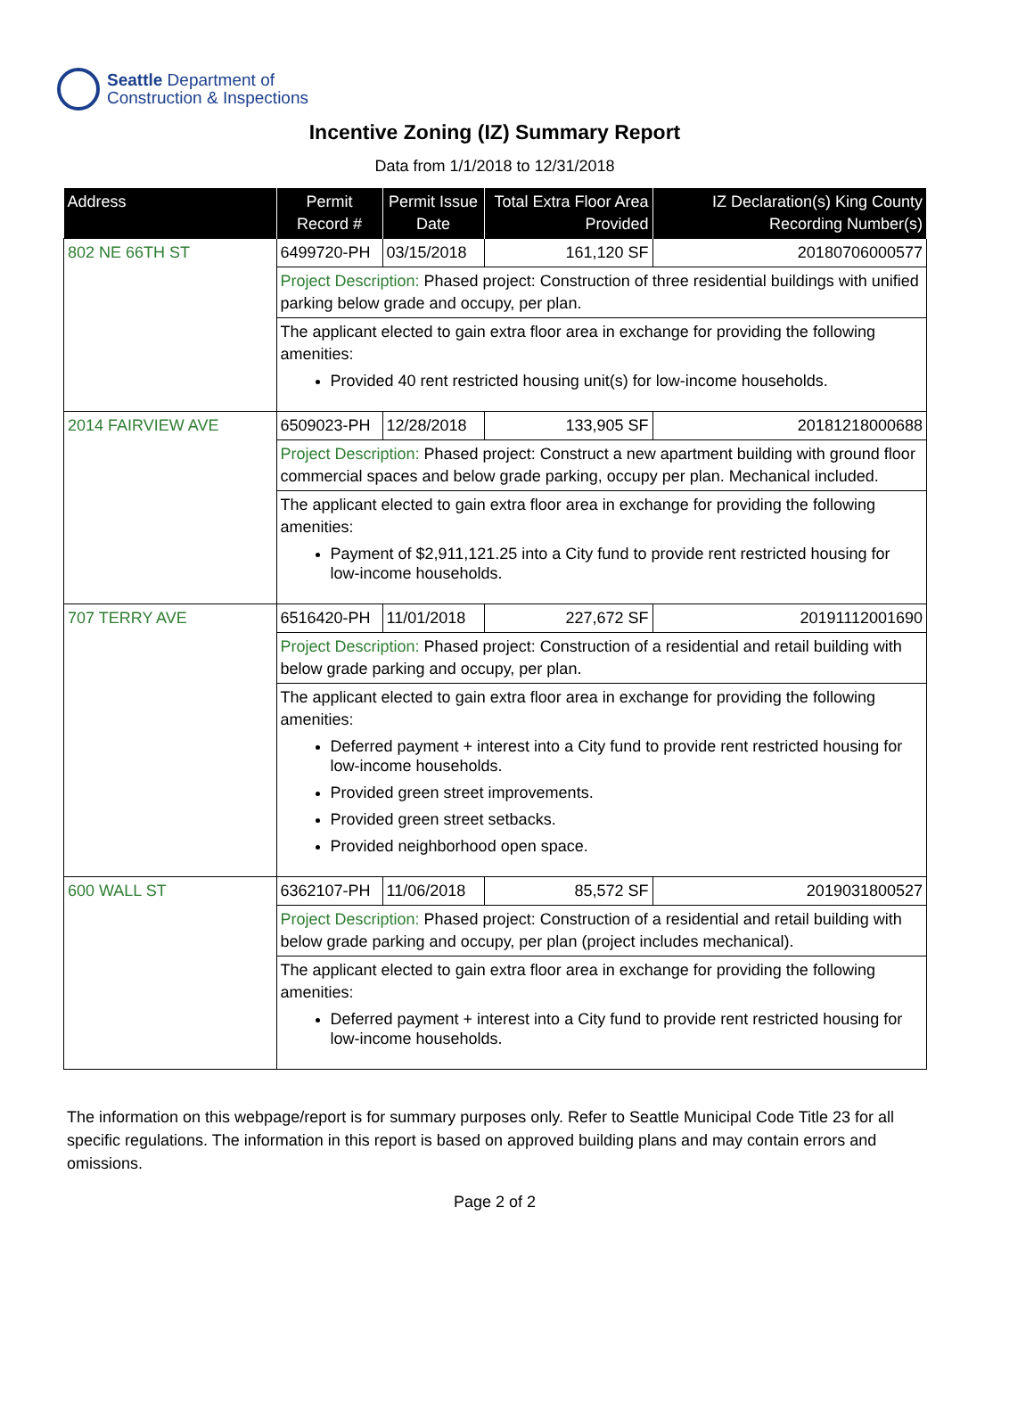Seattle Department of
Construction & Inspections
Incentive Zoning (IZ) Summary Report
Data from 1/1/2018 to 12/31/2018
| Address | Permit Record # | Permit Issue Date | Total Extra Floor Area Provided | IZ Declaration(s) King County Recording Number(s) |
| --- | --- | --- | --- | --- |
| 802 NE 66TH ST | 6499720-PH | 03/15/2018 | 161,120 SF | 20180706000577 |
| | Project Description: Phased project: Construction of three residential buildings with unified parking below grade and occupy, per plan. | | | |
| | The applicant elected to gain extra floor area in exchange for providing the following amenities: Provided 40 rent restricted housing unit(s) for low-income households. | | | |
| 2014 FAIRVIEW AVE | 6509023-PH | 12/28/2018 | 133,905 SF | 20181218000688 |
| | Project Description: Phased project: Construct a new apartment building with ground floor commercial spaces and below grade parking, occupy per plan. Mechanical included. | | | |
| | The applicant elected to gain extra floor area in exchange for providing the following amenities: Payment of $2,911,121.25 into a City fund to provide rent restricted housing for low-income households. | | | |
| 707 TERRY AVE | 6516420-PH | 11/01/2018 | 227,672 SF | 20191112001690 |
| | Project Description: Phased project: Construction of a residential and retail building with below grade parking and occupy, per plan. | | | |
| | The applicant elected to gain extra floor area in exchange for providing the following amenities: Deferred payment + interest into a City fund to provide rent restricted housing for low-income households. Provided green street improvements. Provided green street setbacks. Provided neighborhood open space. | | | |
| 600 WALL ST | 6362107-PH | 11/06/2018 | 85,572 SF | 2019031800527 |
| | Project Description: Phased project: Construction of a residential and retail building with below grade parking and occupy, per plan (project includes mechanical). | | | |
| | The applicant elected to gain extra floor area in exchange for providing the following amenities: Deferred payment + interest into a City fund to provide rent restricted housing for low-income households. | | | |
The information on this webpage/report is for summary purposes only. Refer to Seattle Municipal Code Title 23 for all specific regulations. The information in this report is based on approved building plans and may contain errors and omissions.
Page 2 of 2